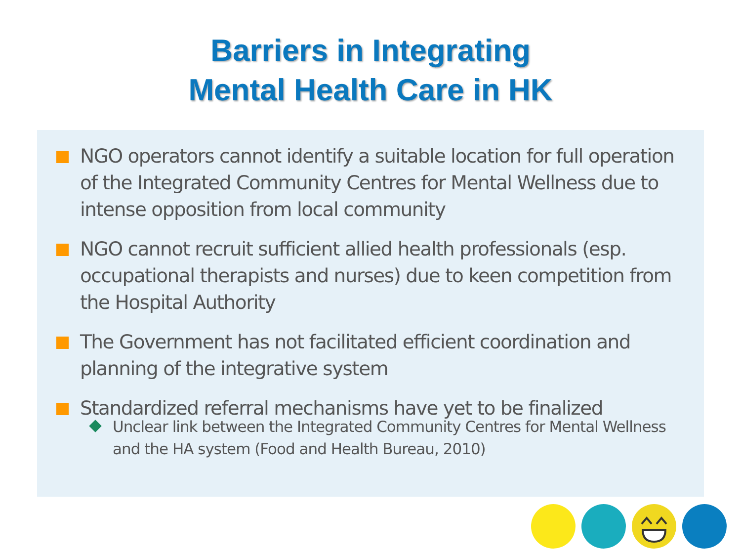Barriers in Integrating
Mental Health Care in HK
NGO operators cannot identify a suitable location for full operation of the Integrated Community Centres for Mental Wellness due to intense opposition from local community
NGO cannot recruit sufficient allied health professionals (esp. occupational therapists and nurses) due to keen competition from the Hospital Authority
The Government has not facilitated efficient coordination and planning of the integrative system
Standardized referral mechanisms have yet to be finalized
Unclear link between the Integrated Community Centres for Mental Wellness and the HA system (Food and Health Bureau, 2010)